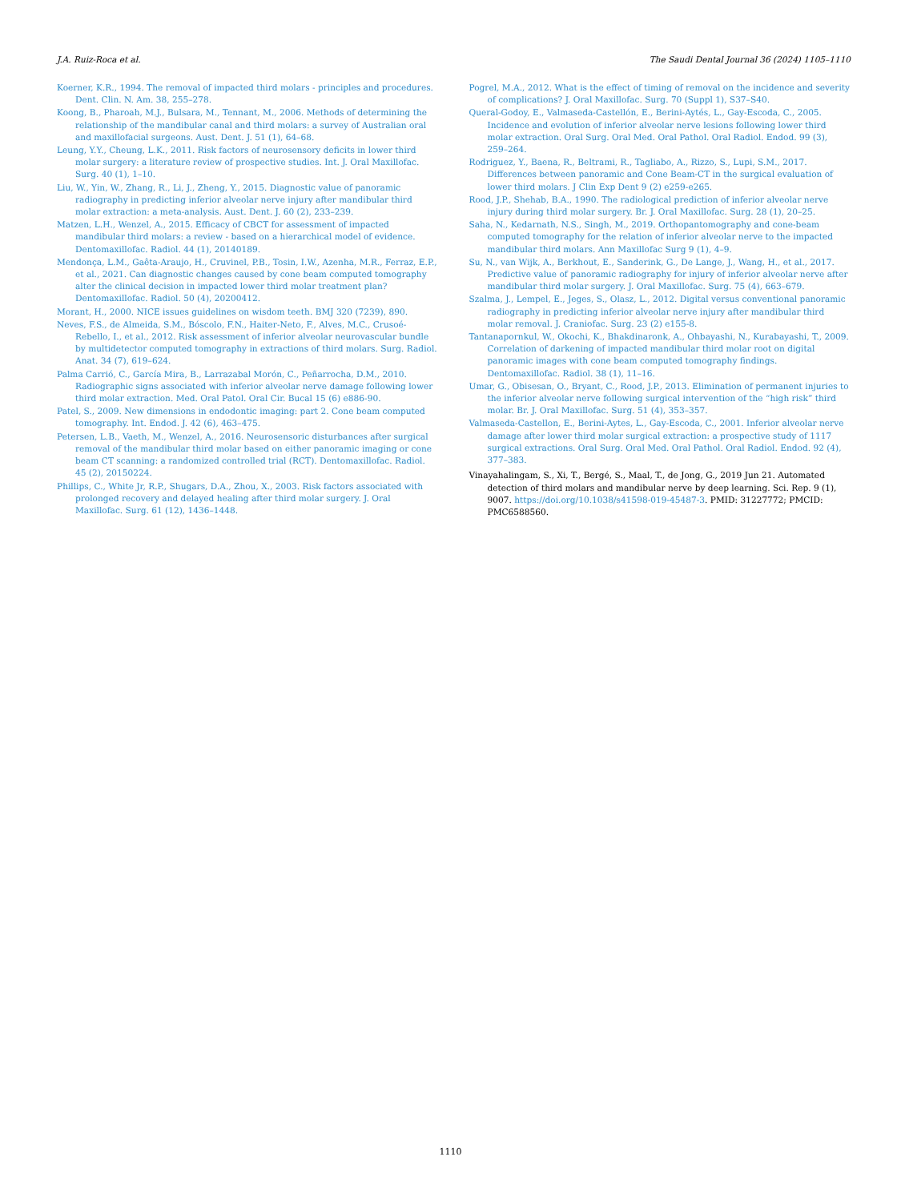J.A. Ruiz-Roca et al. The Saudi Dental Journal 36 (2024) 1105–1110
Koerner, K.R., 1994. The removal of impacted third molars - principles and procedures. Dent. Clin. N. Am. 38, 255–278.
Koong, B., Pharoah, M.J., Bulsara, M., Tennant, M., 2006. Methods of determining the relationship of the mandibular canal and third molars: a survey of Australian oral and maxillofacial surgeons. Aust. Dent. J. 51 (1), 64–68.
Leung, Y.Y., Cheung, L.K., 2011. Risk factors of neurosensory deficits in lower third molar surgery: a literature review of prospective studies. Int. J. Oral Maxillofac. Surg. 40 (1), 1–10.
Liu, W., Yin, W., Zhang, R., Li, J., Zheng, Y., 2015. Diagnostic value of panoramic radiography in predicting inferior alveolar nerve injury after mandibular third molar extraction: a meta-analysis. Aust. Dent. J. 60 (2), 233–239.
Matzen, L.H., Wenzel, A., 2015. Efficacy of CBCT for assessment of impacted mandibular third molars: a review - based on a hierarchical model of evidence. Dentomaxillofac. Radiol. 44 (1), 20140189.
Mendonça, L.M., Gaêta-Araujo, H., Cruvinel, P.B., Tosin, I.W., Azenha, M.R., Ferraz, E.P., et al., 2021. Can diagnostic changes caused by cone beam computed tomography alter the clinical decision in impacted lower third molar treatment plan? Dentomaxillofac. Radiol. 50 (4), 20200412.
Morant, H., 2000. NICE issues guidelines on wisdom teeth. BMJ 320 (7239), 890.
Neves, F.S., de Almeida, S.M., Bóscolo, F.N., Haiter-Neto, F., Alves, M.C., Crusoé-Rebello, I., et al., 2012. Risk assessment of inferior alveolar neurovascular bundle by multidetector computed tomography in extractions of third molars. Surg. Radiol. Anat. 34 (7), 619–624.
Palma Carrió, C., García Mira, B., Larrazabal Morón, C., Peñarrocha, D.M., 2010. Radiographic signs associated with inferior alveolar nerve damage following lower third molar extraction. Med. Oral Patol. Oral Cir. Bucal 15 (6) e886-90.
Patel, S., 2009. New dimensions in endodontic imaging: part 2. Cone beam computed tomography. Int. Endod. J. 42 (6), 463–475.
Petersen, L.B., Vaeth, M., Wenzel, A., 2016. Neurosensoric disturbances after surgical removal of the mandibular third molar based on either panoramic imaging or cone beam CT scanning: a randomized controlled trial (RCT). Dentomaxillofac. Radiol. 45 (2), 20150224.
Phillips, C., White Jr, R.P., Shugars, D.A., Zhou, X., 2003. Risk factors associated with prolonged recovery and delayed healing after third molar surgery. J. Oral Maxillofac. Surg. 61 (12), 1436–1448.
Pogrel, M.A., 2012. What is the effect of timing of removal on the incidence and severity of complications? J. Oral Maxillofac. Surg. 70 (Suppl 1), S37–S40.
Queral-Godoy, E., Valmaseda-Castellón, E., Berini-Aytés, L., Gay-Escoda, C., 2005. Incidence and evolution of inferior alveolar nerve lesions following lower third molar extraction. Oral Surg. Oral Med. Oral Pathol. Oral Radiol. Endod. 99 (3), 259–264.
Rodriguez, Y., Baena, R., Beltrami, R., Tagliabo, A., Rizzo, S., Lupi, S.M., 2017. Differences between panoramic and Cone Beam-CT in the surgical evaluation of lower third molars. J Clin Exp Dent 9 (2) e259-e265.
Rood, J.P., Shehab, B.A., 1990. The radiological prediction of inferior alveolar nerve injury during third molar surgery. Br. J. Oral Maxillofac. Surg. 28 (1), 20–25.
Saha, N., Kedarnath, N.S., Singh, M., 2019. Orthopantomography and cone-beam computed tomography for the relation of inferior alveolar nerve to the impacted mandibular third molars. Ann Maxillofac Surg 9 (1), 4–9.
Su, N., van Wijk, A., Berkhout, E., Sanderink, G., De Lange, J., Wang, H., et al., 2017. Predictive value of panoramic radiography for injury of inferior alveolar nerve after mandibular third molar surgery. J. Oral Maxillofac. Surg. 75 (4), 663–679.
Szalma, J., Lempel, E., Jeges, S., Olasz, L., 2012. Digital versus conventional panoramic radiography in predicting inferior alveolar nerve injury after mandibular third molar removal. J. Craniofac. Surg. 23 (2) e155-8.
Tantanapornkul, W., Okochi, K., Bhakdinaronk, A., Ohbayashi, N., Kurabayashi, T., 2009. Correlation of darkening of impacted mandibular third molar root on digital panoramic images with cone beam computed tomography findings. Dentomaxillofac. Radiol. 38 (1), 11–16.
Umar, G., Obisesan, O., Bryant, C., Rood, J.P., 2013. Elimination of permanent injuries to the inferior alveolar nerve following surgical intervention of the “high risk” third molar. Br. J. Oral Maxillofac. Surg. 51 (4), 353–357.
Valmaseda-Castellon, E., Berini-Aytes, L., Gay-Escoda, C., 2001. Inferior alveolar nerve damage after lower third molar surgical extraction: a prospective study of 1117 surgical extractions. Oral Surg. Oral Med. Oral Pathol. Oral Radiol. Endod. 92 (4), 377–383.
Vinayahalingam, S., Xi, T., Bergé, S., Maal, T., de Jong, G., 2019 Jun 21. Automated detection of third molars and mandibular nerve by deep learning. Sci. Rep. 9 (1), 9007. https://doi.org/10.1038/s41598-019-45487-3. PMID: 31227772; PMCID: PMC6588560.
1110